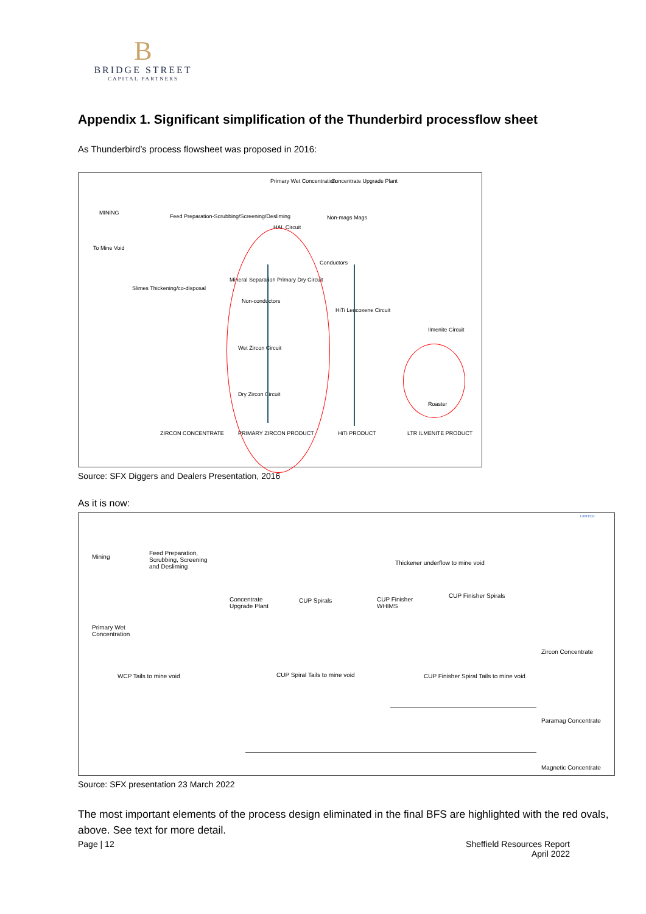B
BRIDGE STREET
CAPITAL PARTNERS
Appendix 1. Significant simplification of the Thunderbird processflow sheet
As Thunderbird’s process flowsheet was proposed in 2016:
MINING
Feed Preparation-Scrubbing/Screening/Desliming
Primary Wet Concentration Concentrate Upgrade Plant
Non-mags Mags
HAL Circuit
To Mine Void
Conductors
Slimes Thickening/co-disposal
Mineral Separation Primary Dry Circuit
Non-conductors
HiTi Leucoxene Circuit
Ilmenite Circuit
Wet Zircon Circuit
Dry Zircon Circuit
Roaster
ZIRCON CONCENTRATE PRIMARY ZIRCON PRODUCT HiTi PRODUCT LTR ILMENITE PRODUCT
Source: SFX Diggers and Dealers Presentation, 2016
As it is now:
LIMITED
Mining
Feed Preparation,
Scrubbing, Screening
and Desliming
Thickener underflow to mine void
Concentrate
Upgrade Plant
CUP Spirals CUP Finisher
WHIMS
CUP Finisher Spirals
Primary Wet
Concentration
Zircon Concentrate
WCP Tails to mine void CUP Spiral Tails to mine void CUP Finisher Spiral Tails to mine void
Paramag Concentrate
Magnetic Concentrate
Source: SFX presentation 23 March 2022
The most important elements of the process design eliminated in the final BFS are highlighted with the red ovals, above. See text for more detail.
Page | 12 Sheffield Resources Report
April 2022